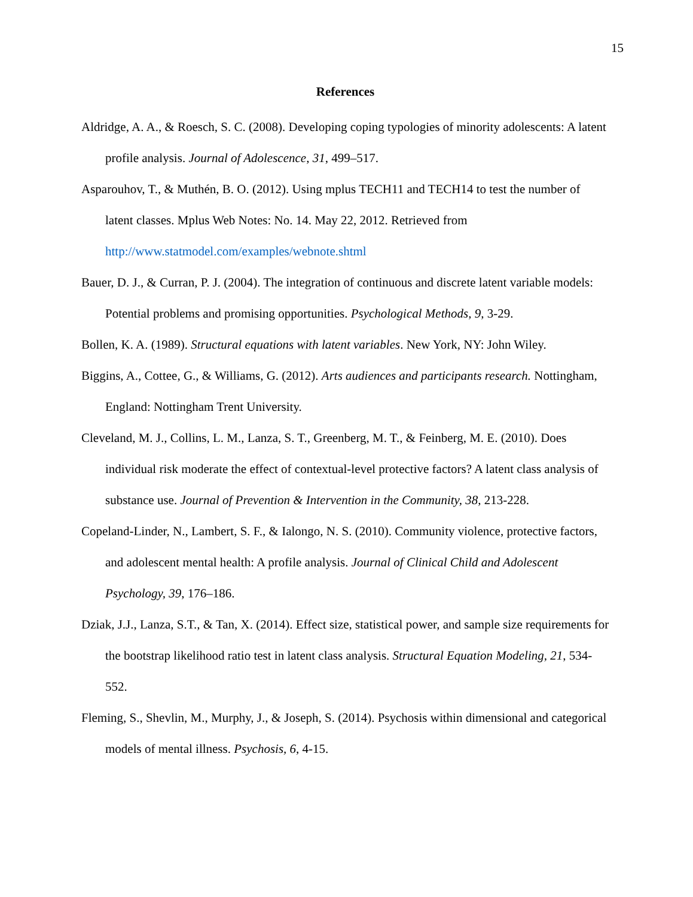15
References
Aldridge, A. A., & Roesch, S. C. (2008). Developing coping typologies of minority adolescents: A latent profile analysis. Journal of Adolescence, 31, 499–517.
Asparouhov, T., & Muthén, B. O. (2012). Using mplus TECH11 and TECH14 to test the number of latent classes. Mplus Web Notes: No. 14. May 22, 2012. Retrieved from http://www.statmodel.com/examples/webnote.shtml
Bauer, D. J., & Curran, P. J. (2004). The integration of continuous and discrete latent variable models: Potential problems and promising opportunities. Psychological Methods, 9, 3-29.
Bollen, K. A. (1989). Structural equations with latent variables. New York, NY: John Wiley.
Biggins, A., Cottee, G., & Williams, G. (2012). Arts audiences and participants research. Nottingham, England: Nottingham Trent University.
Cleveland, M. J., Collins, L. M., Lanza, S. T., Greenberg, M. T., & Feinberg, M. E. (2010). Does individual risk moderate the effect of contextual-level protective factors? A latent class analysis of substance use. Journal of Prevention & Intervention in the Community, 38, 213-228.
Copeland-Linder, N., Lambert, S. F., & Ialongo, N. S. (2010). Community violence, protective factors, and adolescent mental health: A profile analysis. Journal of Clinical Child and Adolescent Psychology, 39, 176–186.
Dziak, J.J., Lanza, S.T., & Tan, X. (2014). Effect size, statistical power, and sample size requirements for the bootstrap likelihood ratio test in latent class analysis. Structural Equation Modeling, 21, 534-552.
Fleming, S., Shevlin, M., Murphy, J., & Joseph, S. (2014). Psychosis within dimensional and categorical models of mental illness. Psychosis, 6, 4-15.